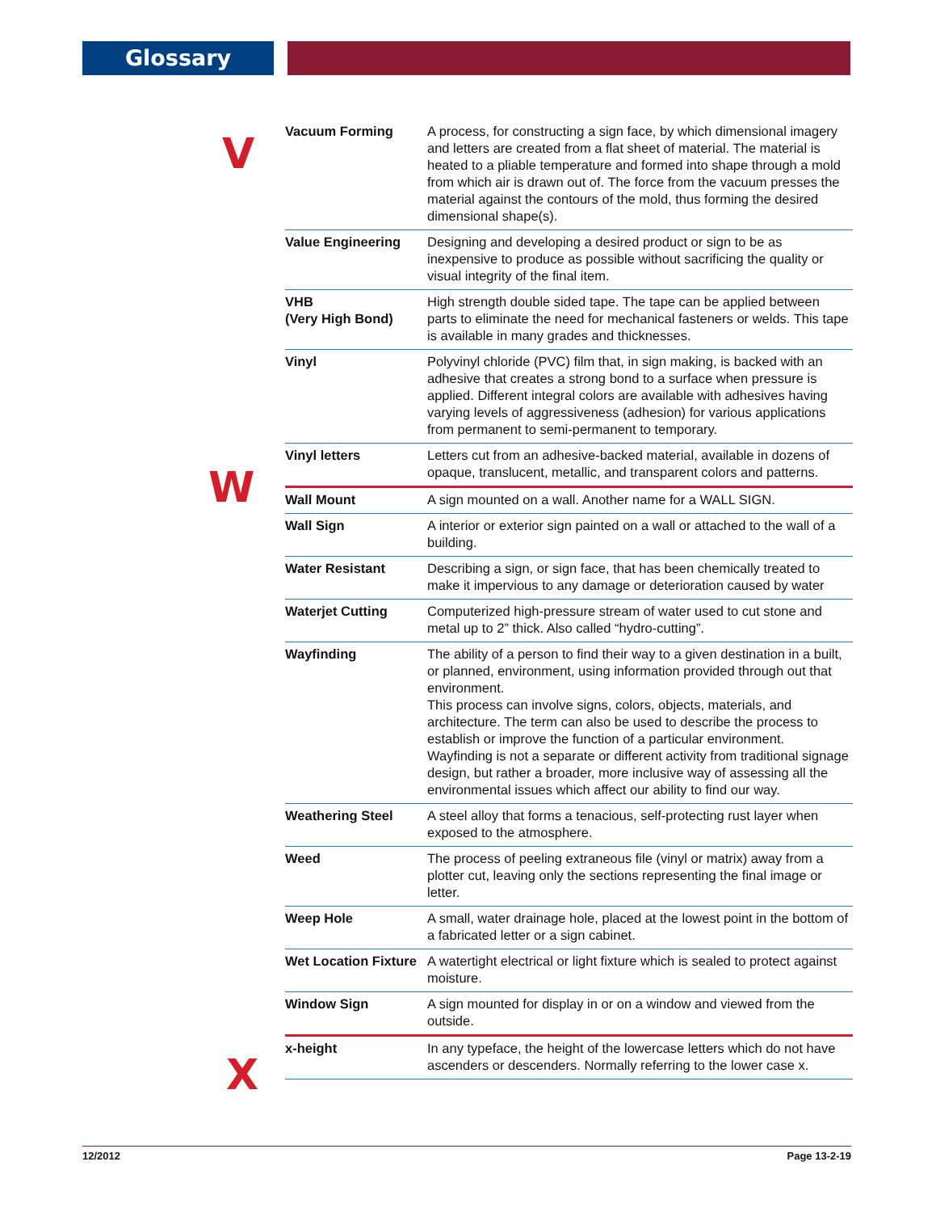Glossary
V
W
X
| Vacuum Forming | A process, for constructing a sign face, by which dimensional imagery and letters are created from a flat sheet of material. The material is heated to a pliable temperature and formed into shape through a mold from which air is drawn out of. The force from the vacuum presses the material against the contours of the mold, thus forming the desired dimensional shape(s). |
| Value Engineering | Designing and developing a desired product or sign to be as inexpensive to produce as possible without sacrificing the quality or visual integrity of the final item. |
| VHB (Very High Bond) | High strength double sided tape. The tape can be applied between parts to eliminate the need for mechanical fasteners or welds. This tape is available in many grades and thicknesses. |
| Vinyl | Polyvinyl chloride (PVC) film that, in sign making, is backed with an adhesive that creates a strong bond to a surface when pressure is applied. Different integral colors are available with adhesives having varying levels of aggressiveness (adhesion) for various applications from permanent to semi-permanent to temporary. |
| Vinyl letters | Letters cut from an adhesive-backed material, available in dozens of opaque, translucent, metallic, and transparent colors and patterns. |
| Wall Mount | A sign mounted on a wall. Another name for a WALL SIGN. |
| Wall Sign | A interior or exterior sign painted on a wall or attached to the wall of a building. |
| Water Resistant | Describing a sign, or sign face, that has been chemically treated to make it impervious to any damage or deterioration caused by water |
| Waterjet Cutting | Computerized high-pressure stream of water used to cut stone and metal up to 2” thick. Also called “hydro-cutting”. |
| Wayfinding | The ability of a person to find their way to a given destination in a built, or planned, environment, using information provided through out that environment. This process can involve signs, colors, objects, materials, and architecture. The term can also be used to describe the process to establish or improve the function of a particular environment. Wayfinding is not a separate or different activity from traditional signage design, but rather a broader, more inclusive way of assessing all the environmental issues which affect our ability to find our way. |
| Weathering Steel | A steel alloy that forms a tenacious, self-protecting rust layer when exposed to the atmosphere. |
| Weed | The process of peeling extraneous file (vinyl or matrix) away from a plotter cut, leaving only the sections representing the final image or letter. |
| Weep Hole | A small, water drainage hole, placed at the lowest point in the bottom of a fabricated letter or a sign cabinet. |
| Wet Location Fixture | A watertight electrical or light fixture which is sealed to protect against moisture. |
| Window Sign | A sign mounted for display in or on a window and viewed from the outside. |
| x-height | In any typeface, the height of the lowercase letters which do not have ascenders or descenders. Normally referring to the lower case x. |
12/2012 Page 13-2-19